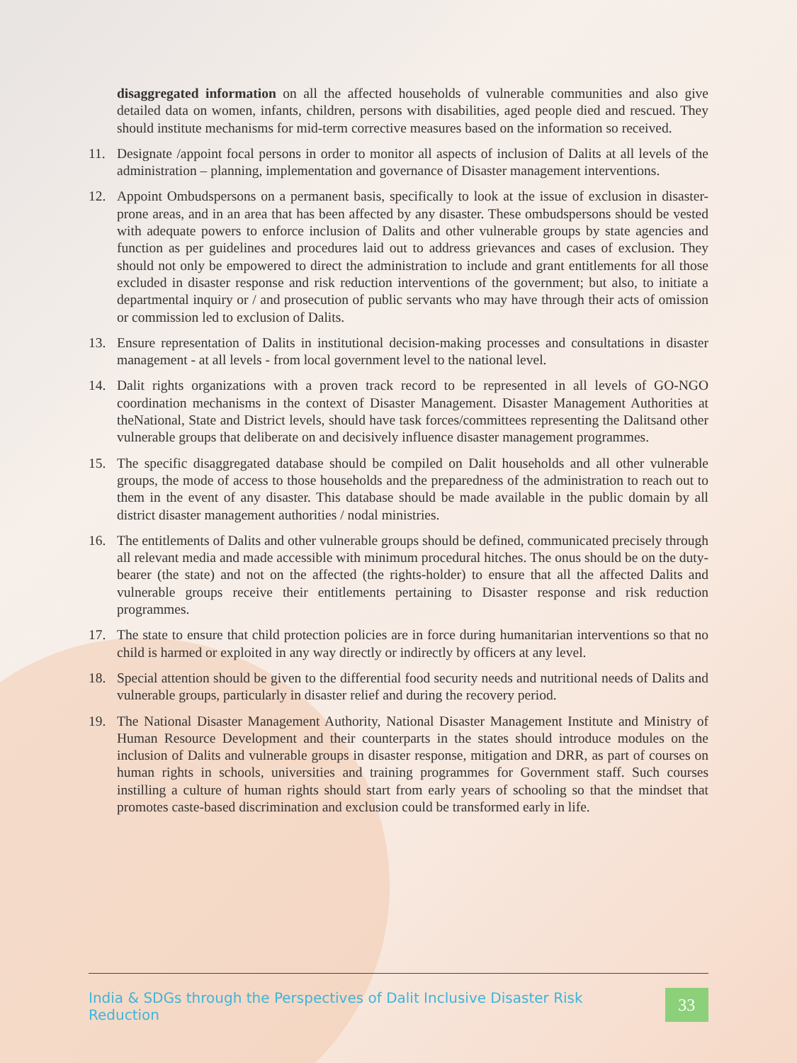disaggregated information on all the affected households of vulnerable communities and also give detailed data on women, infants, children, persons with disabilities, aged people died and rescued. They should institute mechanisms for mid-term corrective measures based on the information so received.
11. Designate /appoint focal persons in order to monitor all aspects of inclusion of Dalits at all levels of the administration – planning, implementation and governance of Disaster management interventions.
12. Appoint Ombudspersons on a permanent basis, specifically to look at the issue of exclusion in disaster-prone areas, and in an area that has been affected by any disaster. These ombudspersons should be vested with adequate powers to enforce inclusion of Dalits and other vulnerable groups by state agencies and function as per guidelines and procedures laid out to address grievances and cases of exclusion. They should not only be empowered to direct the administration to include and grant entitlements for all those excluded in disaster response and risk reduction interventions of the government; but also, to initiate a departmental inquiry or / and prosecution of public servants who may have through their acts of omission or commission led to exclusion of Dalits.
13. Ensure representation of Dalits in institutional decision-making processes and consultations in disaster management - at all levels - from local government level to the national level.
14. Dalit rights organizations with a proven track record to be represented in all levels of GO-NGO coordination mechanisms in the context of Disaster Management. Disaster Management Authorities at theNational, State and District levels, should have task forces/committees representing the Dalitsand other vulnerable groups that deliberate on and decisively influence disaster management programmes.
15. The specific disaggregated database should be compiled on Dalit households and all other vulnerable groups, the mode of access to those households and the preparedness of the administration to reach out to them in the event of any disaster. This database should be made available in the public domain by all district disaster management authorities / nodal ministries.
16. The entitlements of Dalits and other vulnerable groups should be defined, communicated precisely through all relevant media and made accessible with minimum procedural hitches. The onus should be on the duty-bearer (the state) and not on the affected (the rights-holder) to ensure that all the affected Dalits and vulnerable groups receive their entitlements pertaining to Disaster response and risk reduction programmes.
17. The state to ensure that child protection policies are in force during humanitarian interventions so that no child is harmed or exploited in any way directly or indirectly by officers at any level.
18. Special attention should be given to the differential food security needs and nutritional needs of Dalits and vulnerable groups, particularly in disaster relief and during the recovery period.
19. The National Disaster Management Authority, National Disaster Management Institute and Ministry of Human Resource Development and their counterparts in the states should introduce modules on the inclusion of Dalits and vulnerable groups in disaster response, mitigation and DRR, as part of courses on human rights in schools, universities and training programmes for Government staff. Such courses instilling a culture of human rights should start from early years of schooling so that the mindset that promotes caste-based discrimination and exclusion could be transformed early in life.
India & SDGs through the Perspectives of Dalit Inclusive Disaster Risk Reduction 33